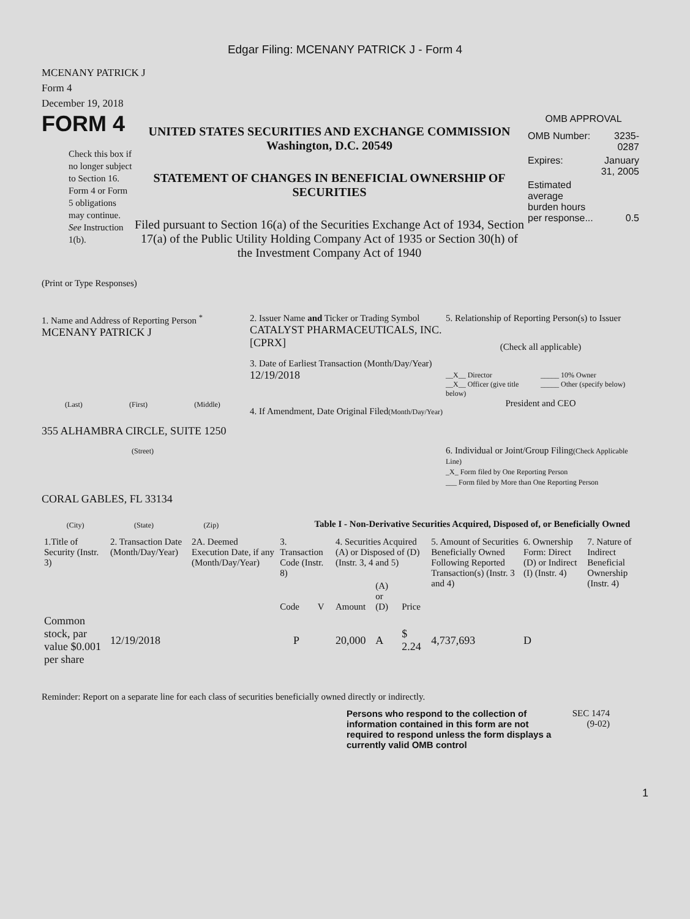Edgar Filing: MCENANY PATRICK J - Form 4
MCENANY PATRICK J
Form 4
December 19, 2018
FORM 4
Check this box if no longer subject to Section 16. Form 4 or Form 5 obligations may continue. See Instruction 1(b).
UNITED STATES SECURITIES AND EXCHANGE COMMISSION
Washington, D.C. 20549
STATEMENT OF CHANGES IN BENEFICIAL OWNERSHIP OF SECURITIES
Filed pursuant to Section 16(a) of the Securities Exchange Act of 1934, Section 17(a) of the Public Utility Holding Company Act of 1935 or Section 30(h) of the Investment Company Act of 1940
OMB APPROVAL
| OMB Number: | 3235-0287 |
| Expires: | January 31, 2005 |
| Estimated average burden hours per response... | 0.5 |
(Print or Type Responses)
1. Name and Address of Reporting Person <sup>*</sup>
MCENANY PATRICK J
(Last) (First) (Middle)
355 ALHAMBRA CIRCLE, SUITE 1250
(Street)
CORAL GABLES, FL 33134
(City) (State) (Zip)
2. Issuer Name and Ticker or Trading Symbol
CATALYST PHARMACEUTICALS, INC. [CPRX]
3. Date of Earliest Transaction (Month/Day/Year)
12/19/2018
4. If Amendment, Date Original Filed(Month/Day/Year)
5. Relationship of Reporting Person(s) to Issuer
(Check all applicable)
__X__ Director _____ 10% Owner __X__ Officer (give title below) _____ Other (specify below)
President and CEO
6. Individual or Joint/Group Filing(Check Applicable Line)
_X_ Form filed by One Reporting Person
___ Form filed by More than One Reporting Person
Table I - Non-Derivative Securities Acquired, Disposed of, or Beneficially Owned
| 1.Title of Security (Instr. 3) | 2. Transaction Date (Month/Day/Year) | 2A. Deemed Execution Date, if any (Month/Day/Year) | 3. Transaction Code (Instr. 8) | | 4. Securities Acquired (A) or Disposed of (D) (Instr. 3, 4 and 5) | | | 5. Amount of Securities Beneficially Owned Following Reported Transaction(s) (Instr. 3 and 4) | 6. Ownership Form: Direct (D) or Indirect (I) (Instr. 4) | 7. Nature of Indirect Beneficial Ownership (Instr. 4) |
| --- | --- | --- | --- | --- | --- | --- | --- | --- | --- | --- |
| | | | Code | V | Amount | (A) or (D) | Price | | | |
| Common stock, par value $0.001 per share | 12/19/2018 | | P | | 20,000 | A | $ 2.24 | 4,737,693 | D | |
Reminder: Report on a separate line for each class of securities beneficially owned directly or indirectly.
Persons who respond to the collection of information contained in this form are not required to respond unless the form displays a currently valid OMB control
SEC 1474 (9-02)
1